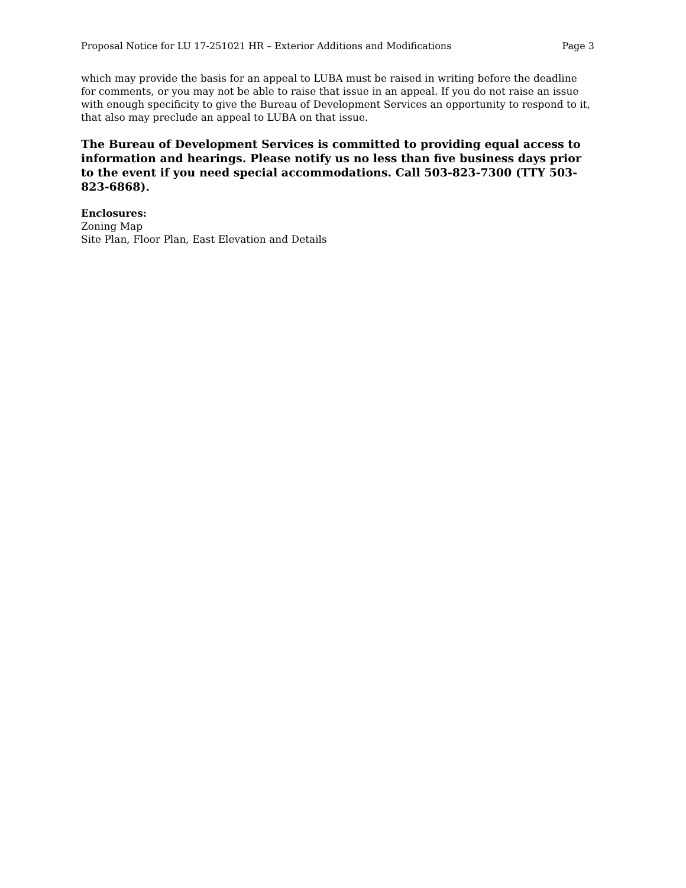Proposal Notice for LU 17-251021 HR – Exterior Additions and Modifications Page 3
which may provide the basis for an appeal to LUBA must be raised in writing before the deadline for comments, or you may not be able to raise that issue in an appeal. If you do not raise an issue with enough specificity to give the Bureau of Development Services an opportunity to respond to it, that also may preclude an appeal to LUBA on that issue.
The Bureau of Development Services is committed to providing equal access to information and hearings. Please notify us no less than five business days prior to the event if you need special accommodations. Call 503-823-7300 (TTY 503-823-6868).
Enclosures:
Zoning Map
Site Plan, Floor Plan, East Elevation and Details